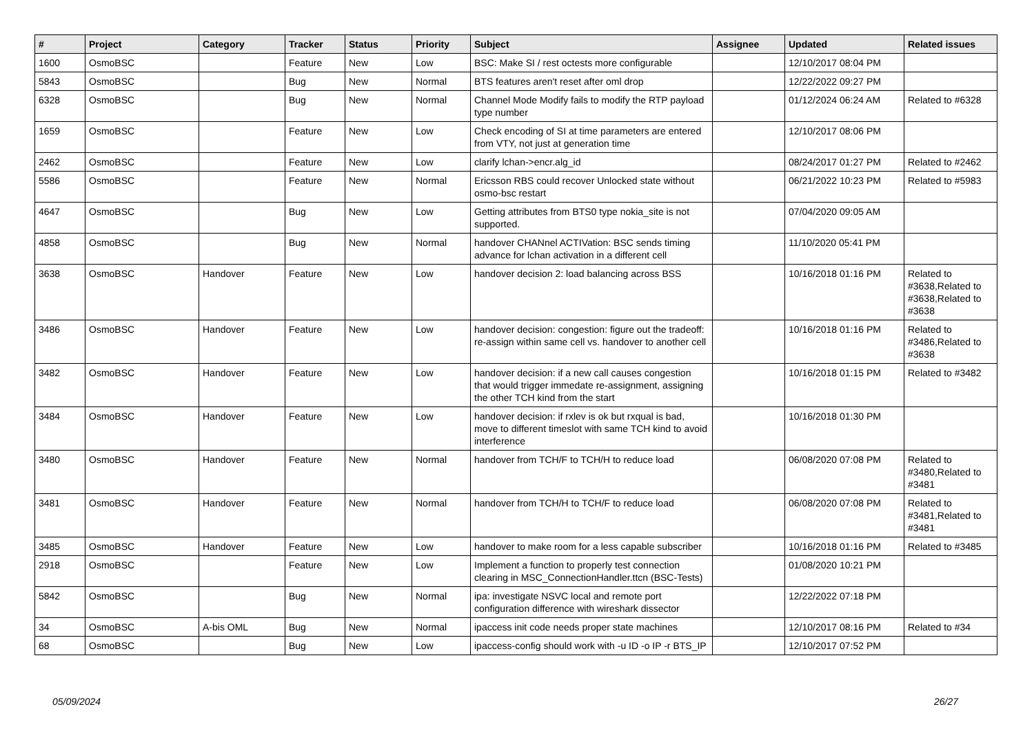| # | Project | Category | Tracker | Status | Priority | Subject | Assignee | Updated | Related issues |
| --- | --- | --- | --- | --- | --- | --- | --- | --- | --- |
| 1600 | OsmoBSC | | Feature | New | Low | BSC: Make SI / rest octests more configurable | | 12/10/2017 08:04 PM | |
| 5843 | OsmoBSC | | Bug | New | Normal | BTS features aren't reset after oml drop | | 12/22/2022 09:27 PM | |
| 6328 | OsmoBSC | | Bug | New | Normal | Channel Mode Modify fails to modify the RTP payload type number | | 01/12/2024 06:24 AM | Related to #6328 |
| 1659 | OsmoBSC | | Feature | New | Low | Check encoding of SI at time parameters are entered from VTY, not just at generation time | | 12/10/2017 08:06 PM | |
| 2462 | OsmoBSC | | Feature | New | Low | clarify lchan->encr.alg_id | | 08/24/2017 01:27 PM | Related to #2462 |
| 5586 | OsmoBSC | | Feature | New | Normal | Ericsson RBS could recover Unlocked state without osmo-bsc restart | | 06/21/2022 10:23 PM | Related to #5983 |
| 4647 | OsmoBSC | | Bug | New | Low | Getting attributes from BTS0 type nokia_site is not supported. | | 07/04/2020 09:05 AM | |
| 4858 | OsmoBSC | | Bug | New | Normal | handover CHANnel ACTIVation: BSC sends timing advance for lchan activation in a different cell | | 11/10/2020 05:41 PM | |
| 3638 | OsmoBSC | Handover | Feature | New | Low | handover decision 2: load balancing across BSS | | 10/16/2018 01:16 PM | Related to #3638,Related to #3638,Related to #3638 |
| 3486 | OsmoBSC | Handover | Feature | New | Low | handover decision: congestion: figure out the tradeoff: re-assign within same cell vs. handover to another cell | | 10/16/2018 01:16 PM | Related to #3486,Related to #3638 |
| 3482 | OsmoBSC | Handover | Feature | New | Low | handover decision: if a new call causes congestion that would trigger immedate re-assignment, assigning the other TCH kind from the start | | 10/16/2018 01:15 PM | Related to #3482 |
| 3484 | OsmoBSC | Handover | Feature | New | Low | handover decision: if rxlev is ok but rxqual is bad, move to different timeslot with same TCH kind to avoid interference | | 10/16/2018 01:30 PM | |
| 3480 | OsmoBSC | Handover | Feature | New | Normal | handover from TCH/F to TCH/H to reduce load | | 06/08/2020 07:08 PM | Related to #3480,Related to #3481 |
| 3481 | OsmoBSC | Handover | Feature | New | Normal | handover from TCH/H to TCH/F to reduce load | | 06/08/2020 07:08 PM | Related to #3481,Related to #3481 |
| 3485 | OsmoBSC | Handover | Feature | New | Low | handover to make room for a less capable subscriber | | 10/16/2018 01:16 PM | Related to #3485 |
| 2918 | OsmoBSC | | Feature | New | Low | Implement a function to properly test connection clearing in MSC_ConnectionHandler.ttcn (BSC-Tests) | | 01/08/2020 10:21 PM | |
| 5842 | OsmoBSC | | Bug | New | Normal | ipa: investigate NSVC local and remote port configuration difference with wireshark dissector | | 12/22/2022 07:18 PM | |
| 34 | OsmoBSC | A-bis OML | Bug | New | Normal | ipaccess init code needs proper state machines | | 12/10/2017 08:16 PM | Related to #34 |
| 68 | OsmoBSC | | Bug | New | Low | ipaccess-config should work with -u ID -o IP -r BTS_IP | | 12/10/2017 07:52 PM | |
05/09/2024 26/27